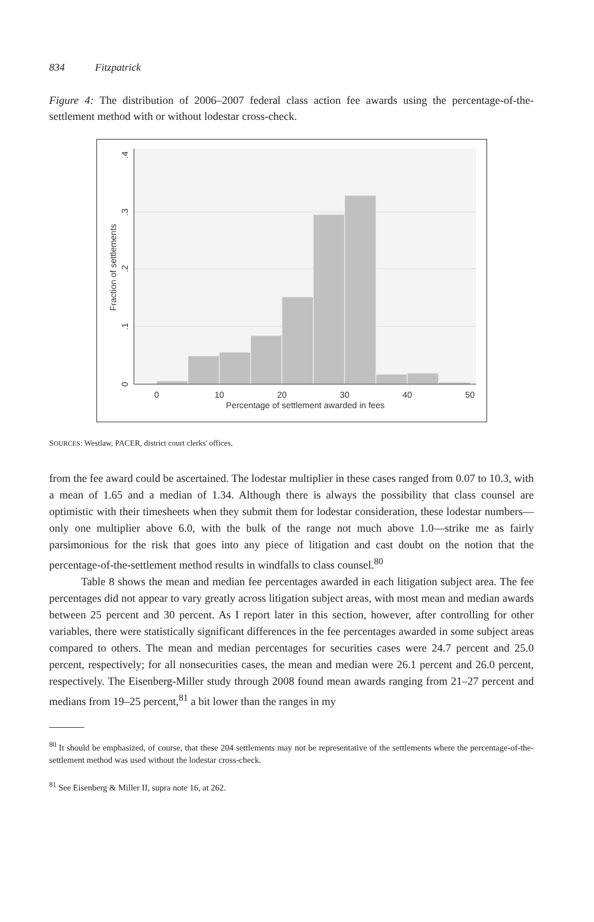834 Fitzpatrick
Figure 4: The distribution of 2006–2007 federal class action fee awards using the percentage-of-the-settlement method with or without lodestar cross-check.
0
10
20
30
40
50
Percentage of settlement awarded in fees
0
.1
.2
.3
.4
Fraction of settlements
SOURCES: Westlaw, PACER, district court clerks' offices.
from the fee award could be ascertained. The lodestar multiplier in these cases ranged from 0.07 to 10.3, with a mean of 1.65 and a median of 1.34. Although there is always the possibility that class counsel are optimistic with their timesheets when they submit them for lodestar consideration, these lodestar numbers—only one multiplier above 6.0, with the bulk of the range not much above 1.0—strike me as fairly parsimonious for the risk that goes into any piece of litigation and cast doubt on the notion that the percentage-of-the-settlement method results in windfalls to class counsel.<sup>80</sup>
Table 8 shows the mean and median fee percentages awarded in each litigation subject area. The fee percentages did not appear to vary greatly across litigation subject areas, with most mean and median awards between 25 percent and 30 percent. As I report later in this section, however, after controlling for other variables, there were statistically significant differences in the fee percentages awarded in some subject areas compared to others. The mean and median percentages for securities cases were 24.7 percent and 25.0 percent, respectively; for all nonsecurities cases, the mean and median were 26.1 percent and 26.0 percent, respectively. The Eisenberg-Miller study through 2008 found mean awards ranging from 21–27 percent and medians from 19–25 percent,<sup>81</sup> a bit lower than the ranges in my
<sup>80</sup> It should be emphasized, of course, that these 204 settlements may not be representative of the settlements where the percentage-of-the-settlement method was used without the lodestar cross-check.
<sup>81</sup> See Eisenberg & Miller II, supra note 16, at 262.